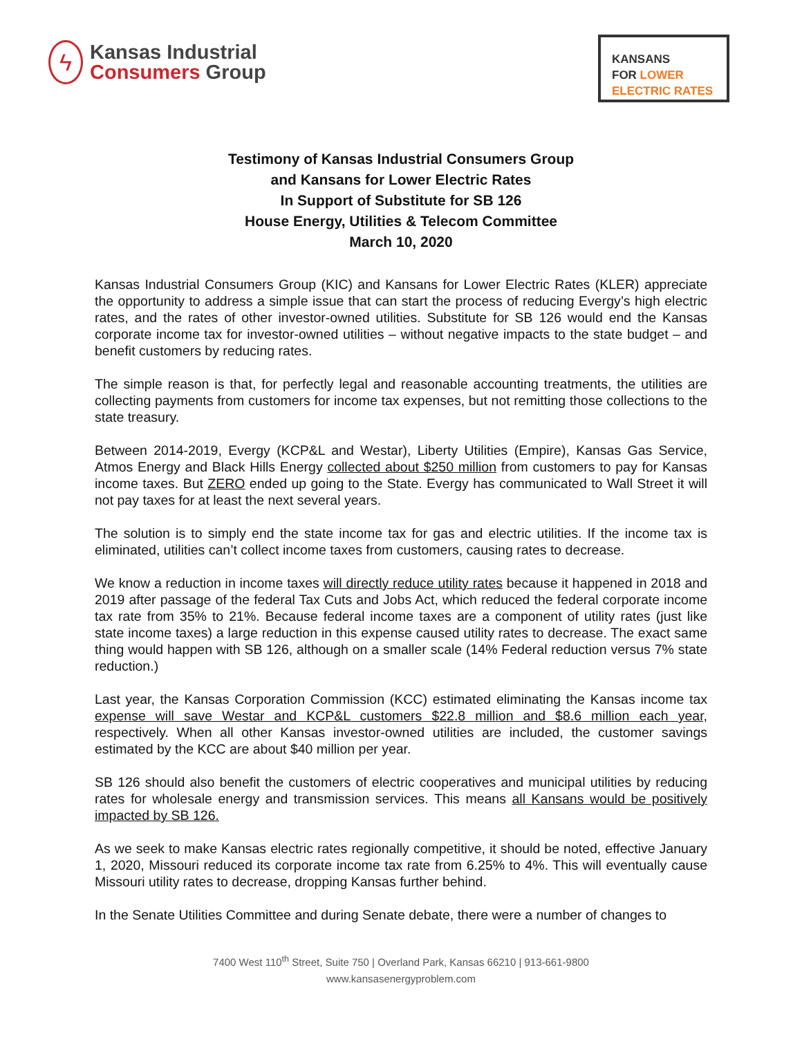ϟ
Kansas Industrial
Consumers Group
KANSANS
FOR LOWER
ELECTRIC RATES
Testimony of Kansas Industrial Consumers Group
and Kansans for Lower Electric Rates
In Support of Substitute for SB 126
House Energy, Utilities & Telecom Committee
March 10, 2020
Kansas Industrial Consumers Group (KIC) and Kansans for Lower Electric Rates (KLER) appreciate the opportunity to address a simple issue that can start the process of reducing Evergy’s high electric rates, and the rates of other investor-owned utilities. Substitute for SB 126 would end the Kansas corporate income tax for investor-owned utilities – without negative impacts to the state budget – and benefit customers by reducing rates.
The simple reason is that, for perfectly legal and reasonable accounting treatments, the utilities are collecting payments from customers for income tax expenses, but not remitting those collections to the state treasury.
Between 2014-2019, Evergy (KCP&L and Westar), Liberty Utilities (Empire), Kansas Gas Service, Atmos Energy and Black Hills Energy collected about $250 million from customers to pay for Kansas income taxes. But ZERO ended up going to the State. Evergy has communicated to Wall Street it will not pay taxes for at least the next several years.
The solution is to simply end the state income tax for gas and electric utilities. If the income tax is eliminated, utilities can’t collect income taxes from customers, causing rates to decrease.
We know a reduction in income taxes will directly reduce utility rates because it happened in 2018 and 2019 after passage of the federal Tax Cuts and Jobs Act, which reduced the federal corporate income tax rate from 35% to 21%. Because federal income taxes are a component of utility rates (just like state income taxes) a large reduction in this expense caused utility rates to decrease. The exact same thing would happen with SB 126, although on a smaller scale (14% Federal reduction versus 7% state reduction.)
Last year, the Kansas Corporation Commission (KCC) estimated eliminating the Kansas income tax expense will save Westar and KCP&L customers $22.8 million and $8.6 million each year, respectively. When all other Kansas investor-owned utilities are included, the customer savings estimated by the KCC are about $40 million per year.
SB 126 should also benefit the customers of electric cooperatives and municipal utilities by reducing rates for wholesale energy and transmission services. This means all Kansans would be positively impacted by SB 126.
As we seek to make Kansas electric rates regionally competitive, it should be noted, effective January 1, 2020, Missouri reduced its corporate income tax rate from 6.25% to 4%. This will eventually cause Missouri utility rates to decrease, dropping Kansas further behind.
In the Senate Utilities Committee and during Senate debate, there were a number of changes to
7400 West 110<sup>th</sup> Street, Suite 750 | Overland Park, Kansas 66210 | 913-661-9800
www.kansasenergyproblem.com